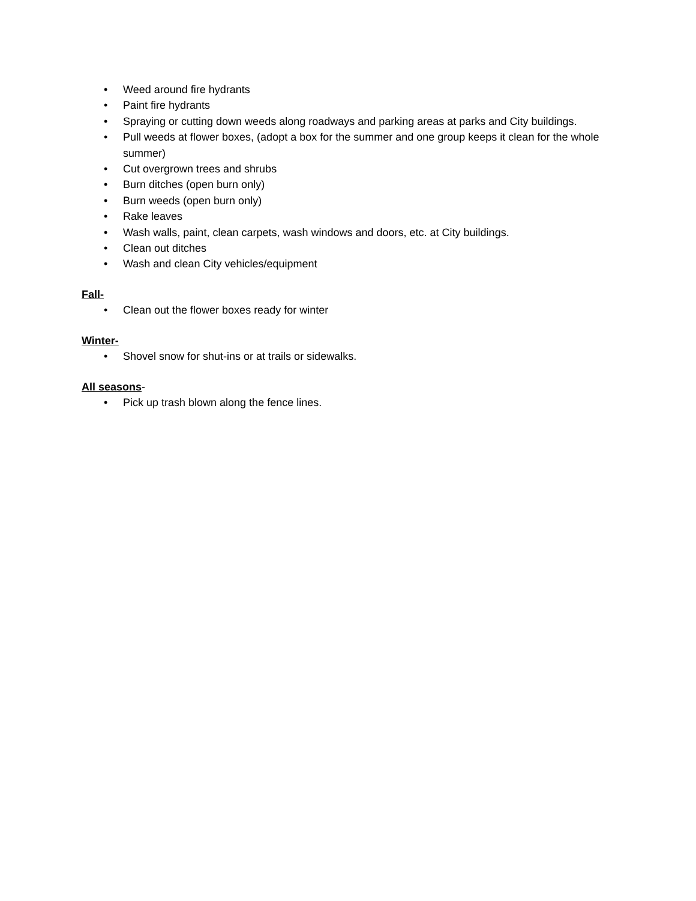• Weed around fire hydrants
• Paint fire hydrants
• Spraying or cutting down weeds along roadways and parking areas at parks and City buildings.
• Pull weeds at flower boxes, (adopt a box for the summer and one group keeps it clean for the whole summer)
• Cut overgrown trees and shrubs
• Burn ditches (open burn only)
• Burn weeds (open burn only)
• Rake leaves
• Wash walls, paint, clean carpets, wash windows and doors, etc. at City buildings.
• Clean out ditches
• Wash and clean City vehicles/equipment
Fall-
• Clean out the flower boxes ready for winter
Winter-
• Shovel snow for shut-ins or at trails or sidewalks.
All seasons-
• Pick up trash blown along the fence lines.